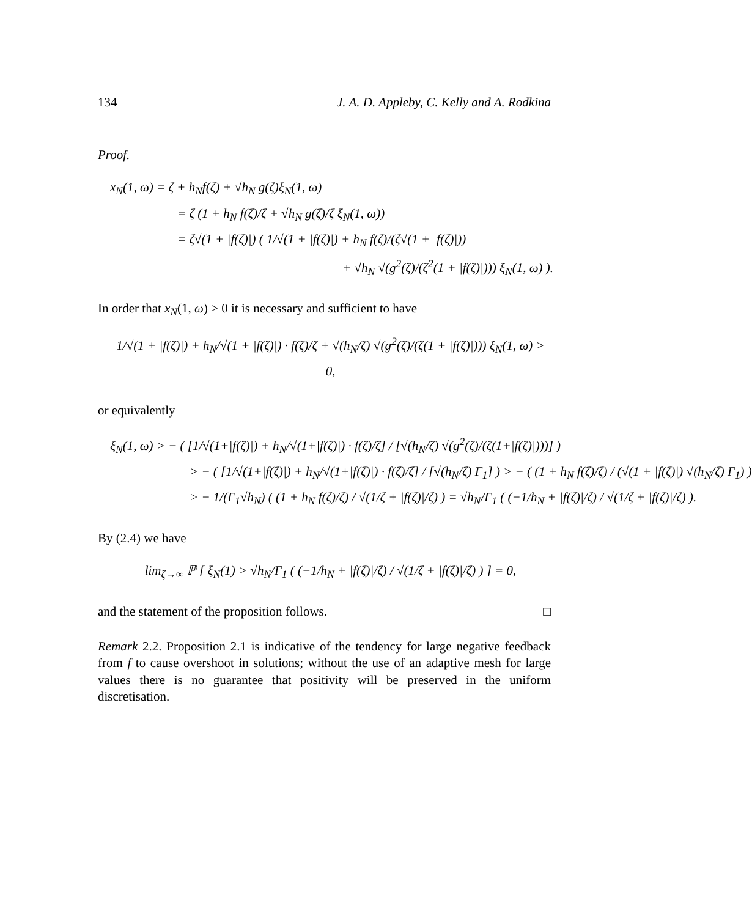134 J. A. D. Appleby, C. Kelly and A. Rodkina
Proof.
x<sub>N</sub>(1, ω) = ζ + h<sub>N</sub>f(ζ) + √h<sub>N</sub> g(ζ)ξ<sub>N</sub>(1, ω)
= ζ (1 + h<sub>N</sub> f(ζ)/ζ + √h<sub>N</sub> g(ζ)/ζ ξ<sub>N</sub>(1, ω))
= ζ√(1 + |f(ζ)|) ( 1/√(1 + |f(ζ)|) + h<sub>N</sub> f(ζ)/(ζ√(1 + |f(ζ)|))
+ √h<sub>N</sub> √(g<sup>2</sup>(ζ)/(ζ<sup>2</sup>(1 + |f(ζ)|))) ξ<sub>N</sub>(1, ω) ).
In order that x<sub>N</sub>(1, ω) > 0 it is necessary and sufficient to have
1/√(1 + |f(ζ)|) + h<sub>N</sub>/√(1 + |f(ζ)|) · f(ζ)/ζ + √(h<sub>N</sub>/ζ) √(g<sup>2</sup>(ζ)/(ζ(1 + |f(ζ)|))) ξ<sub>N</sub>(1, ω) > 0,
or equivalently
ξ<sub>N</sub>(1, ω) > − ( [1/√(1+|f(ζ)|) + h<sub>N</sub>/√(1+|f(ζ)|) · f(ζ)/ζ] / [√(h<sub>N</sub>/ζ) √(g<sup>2</sup>(ζ)/(ζ(1+|f(ζ)|)))] )
> − ( [1/√(1+|f(ζ)|) + h<sub>N</sub>/√(1+|f(ζ)|) · f(ζ)/ζ] / [√(h<sub>N</sub>/ζ) Γ<sub>1</sub>] ) > − ( (1 + h<sub>N</sub> f(ζ)/ζ) / (√(1 + |f(ζ)|) √(h<sub>N</sub>/ζ) Γ<sub>1</sub>) )
> − 1/(Γ<sub>1</sub>√h<sub>N</sub>) ( (1 + h<sub>N</sub> f(ζ)/ζ) / √(1/ζ + |f(ζ)|/ζ) ) = √h<sub>N</sub>/Γ<sub>1</sub> ( (−1/h<sub>N</sub> + |f(ζ)|/ζ) / √(1/ζ + |f(ζ)|/ζ) ).
By (2.4) we have
lim<sub>ζ→∞</sub> ℙ [ ξ<sub>N</sub>(1) > √h<sub>N</sub>/Γ<sub>1</sub> ( (−1/h<sub>N</sub> + |f(ζ)|/ζ) / √(1/ζ + |f(ζ)|/ζ) ) ] = 0,
and the statement of the proposition follows. □
Remark 2.2. Proposition 2.1 is indicative of the tendency for large negative feedback from f to cause overshoot in solutions; without the use of an adaptive mesh for large values there is no guarantee that positivity will be preserved in the uniform discretisation.